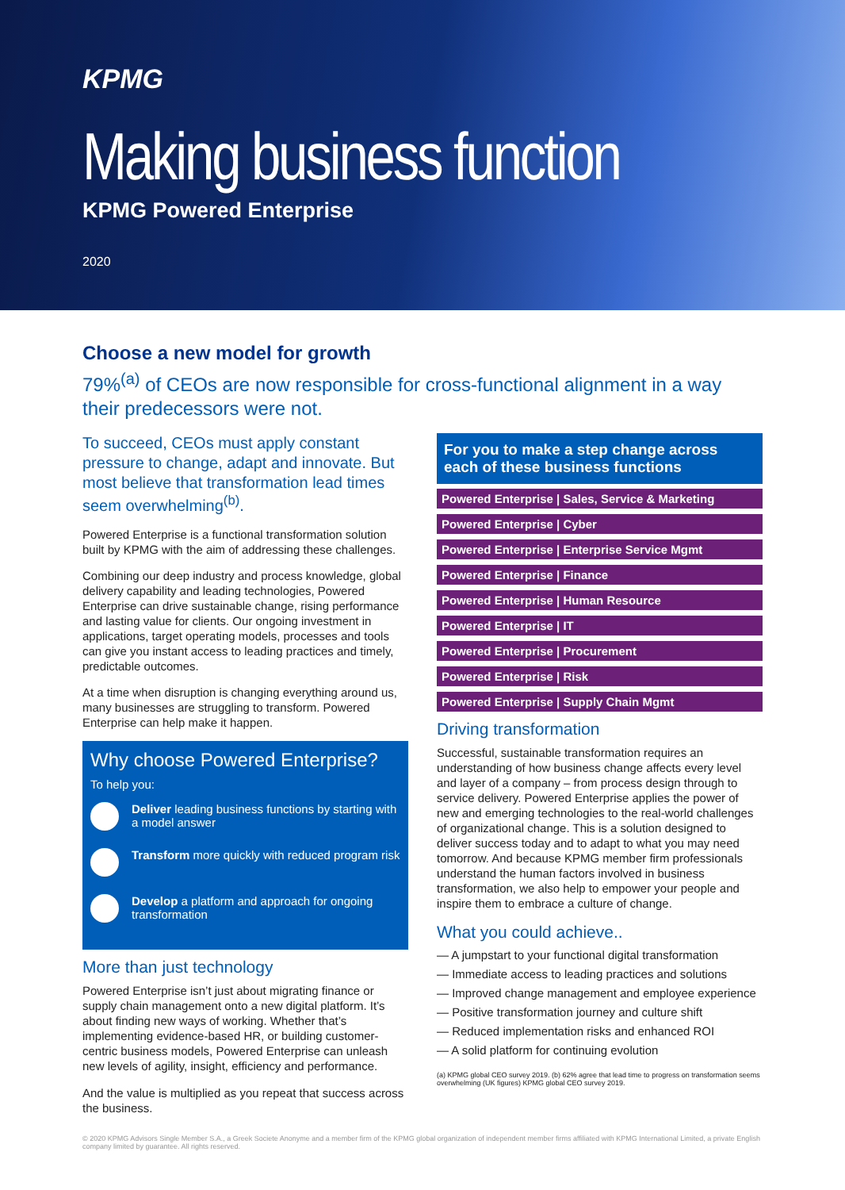KPMG
Making business function
KPMG Powered Enterprise
2020
Choose a new model for growth
79%<sup>(a)</sup> of CEOs are now responsible for cross-functional alignment in a way their predecessors were not.
To succeed, CEOs must apply constant pressure to change, adapt and innovate. But most believe that transformation lead times seem overwhelming<sup>(b)</sup>.
Powered Enterprise is a functional transformation solution built by KPMG with the aim of addressing these challenges.
Combining our deep industry and process knowledge, global delivery capability and leading technologies, Powered Enterprise can drive sustainable change, rising performance and lasting value for clients. Our ongoing investment in applications, target operating models, processes and tools can give you instant access to leading practices and timely, predictable outcomes.
At a time when disruption is changing everything around us, many businesses are struggling to transform. Powered Enterprise can help make it happen.
Why choose Powered Enterprise?
To help you:
Deliver leading business functions by starting with a model answer
Transform more quickly with reduced program risk
Develop a platform and approach for ongoing transformation
More than just technology
Powered Enterprise isn’t just about migrating finance or supply chain management onto a new digital platform. It’s about finding new ways of working. Whether that’s implementing evidence-based HR, or building customer-centric business models, Powered Enterprise can unleash new levels of agility, insight, efficiency and performance.
And the value is multiplied as you repeat that success across the business.
For you to make a step change across each of these business functions
Powered Enterprise | Sales, Service & Marketing
Powered Enterprise | Cyber
Powered Enterprise | Enterprise Service Mgmt
Powered Enterprise | Finance
Powered Enterprise | Human Resource
Powered Enterprise | IT
Powered Enterprise | Procurement
Powered Enterprise | Risk
Powered Enterprise | Supply Chain Mgmt
Driving transformation
Successful, sustainable transformation requires an understanding of how business change affects every level and layer of a company – from process design through to service delivery. Powered Enterprise applies the power of new and emerging technologies to the real-world challenges of organizational change. This is a solution designed to deliver success today and to adapt to what you may need tomorrow. And because KPMG member firm professionals understand the human factors involved in business transformation, we also help to empower your people and inspire them to embrace a culture of change.
What you could achieve..
— A jumpstart to your functional digital transformation
— Immediate access to leading practices and solutions
— Improved change management and employee experience
— Positive transformation journey and culture shift
— Reduced implementation risks and enhanced ROI
— A solid platform for continuing evolution
(a) KPMG global CEO survey 2019. (b) 62% agree that lead time to progress on transformation seems overwhelming (UK figures) KPMG global CEO survey 2019.
© 2020 KPMG Advisors Single Member S.A., a Greek Societe Anonyme and a member firm of the KPMG global organization of independent member firms affiliated with KPMG International Limited, a private English company limited by guarantee. All rights reserved.